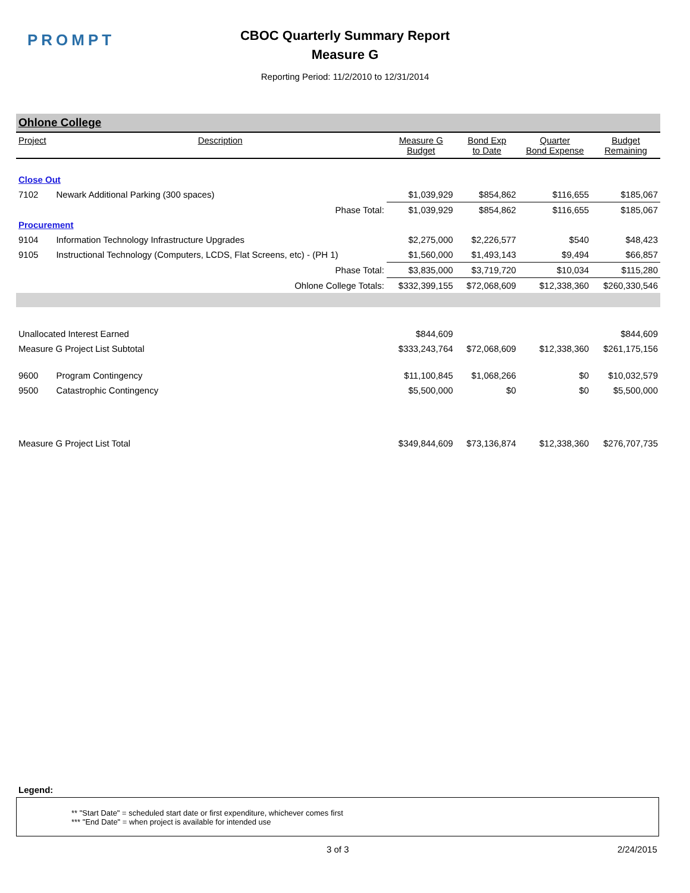PROMPT
CBOC Quarterly Summary Report
Measure G
Reporting Period: 11/2/2010 to 12/31/2014
Ohlone College
| Project | Description | Measure G Budget | Bond Exp to Date | Quarter Bond Expense | Budget Remaining |
| --- | --- | --- | --- | --- | --- |
| Close Out | | | | | |
| 7102 | Newark Additional Parking (300 spaces) | $1,039,929 | $854,862 | $116,655 | $185,067 |
| | Phase Total: | $1,039,929 | $854,862 | $116,655 | $185,067 |
| Procurement | | | | | |
| 9104 | Information Technology Infrastructure Upgrades | $2,275,000 | $2,226,577 | $540 | $48,423 |
| 9105 | Instructional Technology (Computers, LCDS, Flat Screens, etc) - (PH 1) | $1,560,000 | $1,493,143 | $9,494 | $66,857 |
| | Phase Total: | $3,835,000 | $3,719,720 | $10,034 | $115,280 |
| | Ohlone College Totals: | $332,399,155 | $72,068,609 | $12,338,360 | $260,330,546 |
| Unallocated Interest Earned | | $844,609 | | | $844,609 |
| Measure G Project List Subtotal | | $333,243,764 | $72,068,609 | $12,338,360 | $261,175,156 |
| 9600 | Program Contingency | $11,100,845 | $1,068,266 | $0 | $10,032,579 |
| 9500 | Catastrophic Contingency | $5,500,000 | $0 | $0 | $5,500,000 |
| Measure G Project List Total | | $349,844,609 | $73,136,874 | $12,338,360 | $276,707,735 |
Legend:
** "Start Date" = scheduled start date or first expenditure, whichever comes first
*** "End Date" = when project is available for intended use
3 of 3 2/24/2015